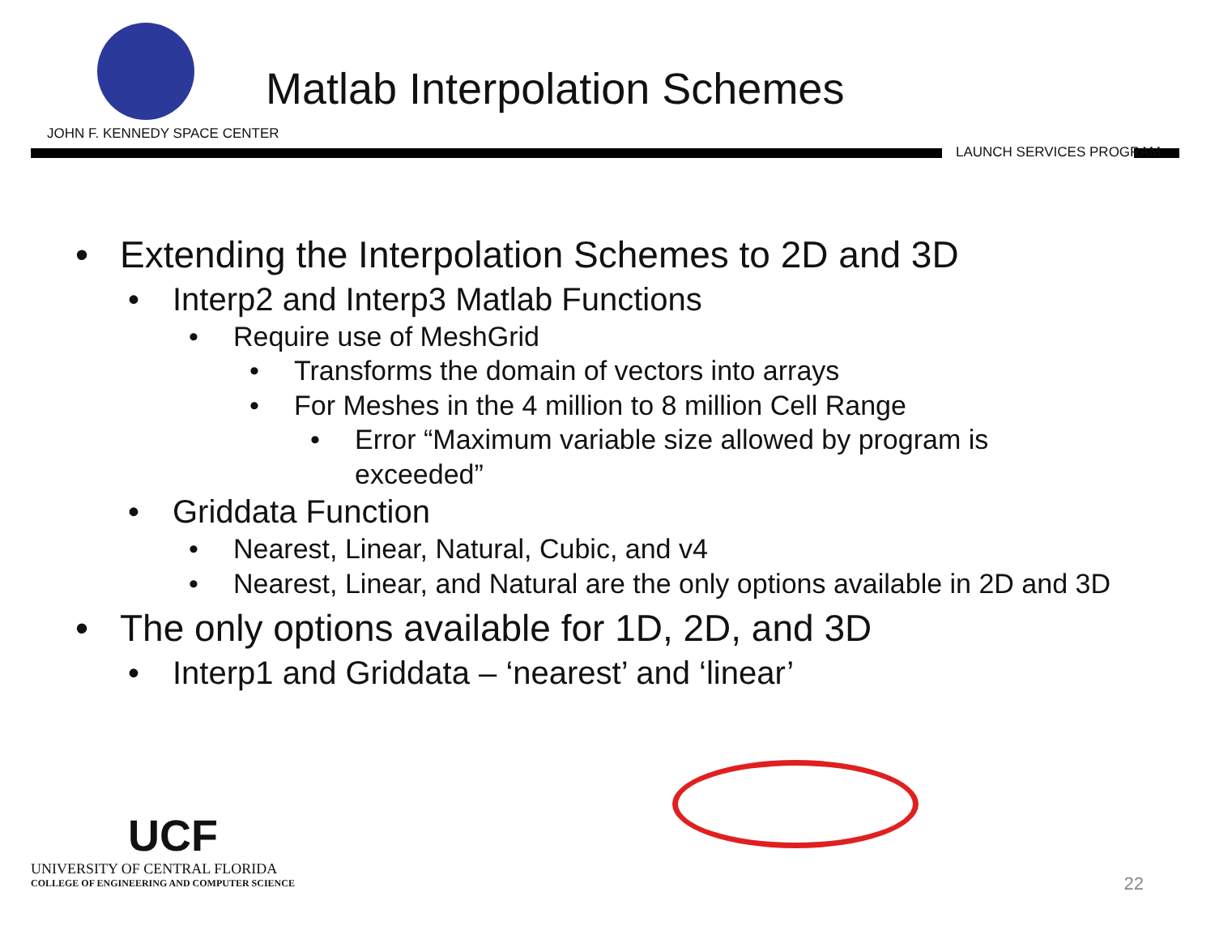JOHN F. KENNEDY SPACE CENTER
Matlab Interpolation Schemes
LAUNCH SERVICES PROGRAM
• Extending the Interpolation Schemes to 2D and 3D
• Interp2 and Interp3 Matlab Functions
• Require use of MeshGrid
• Transforms the domain of vectors into arrays
• For Meshes in the 4 million to 8 million Cell Range
• Error “Maximum variable size allowed by program is exceeded”
• Griddata Function
• Nearest, Linear, Natural, Cubic, and v4
• Nearest, Linear, and Natural are the only options available in 2D and 3D
• The only options available for 1D, 2D, and 3D
• Interp1 and Griddata – ‘nearest’ and ‘linear’
UCF
UNIVERSITY OF CENTRAL FLORIDA
COLLEGE OF ENGINEERING AND COMPUTER SCIENCE
22